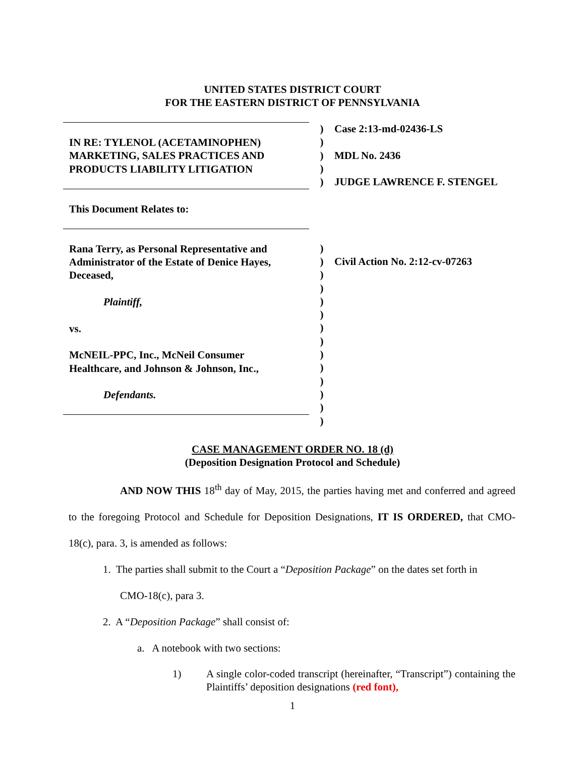UNITED STATES DISTRICT COURT
FOR THE EASTERN DISTRICT OF PENNSYLVANIA
IN RE: TYLENOL (ACETAMINOPHEN)
MARKETING, SALES PRACTICES AND
PRODUCTS LIABILITY LITIGATION
This Document Relates to:
Rana Terry, as Personal Representative and
Administrator of the Estate of Denice Hayes,
Deceased,
Plaintiff,
vs.
McNEIL-PPC, Inc., McNeil Consumer
Healthcare, and Johnson & Johnson, Inc.,
Defendants.
)
)
)
)
)
)
)
)
)
)
)
)
)
)
)
)
)
)
)
Case 2:13-md-02436-LS
MDL No. 2436
JUDGE LAWRENCE F. STENGEL
Civil Action No. 2:12-cv-07263
CASE MANAGEMENT ORDER NO. 18 (d)
(Deposition Designation Protocol and Schedule)
AND NOW THIS 18<sup>th</sup> day of May, 2015, the parties having met and conferred and agreed to the foregoing Protocol and Schedule for Deposition Designations, IT IS ORDERED, that CMO-18(c), para. 3, is amended as follows:
1. The parties shall submit to the Court a “Deposition Package” on the dates set forth in
CMO-18(c), para 3.
2. A “Deposition Package” shall consist of:
a. A notebook with two sections:
1) A single color-coded transcript (hereinafter, “Transcript”) containing the Plaintiffs’ deposition designations (red font),
1